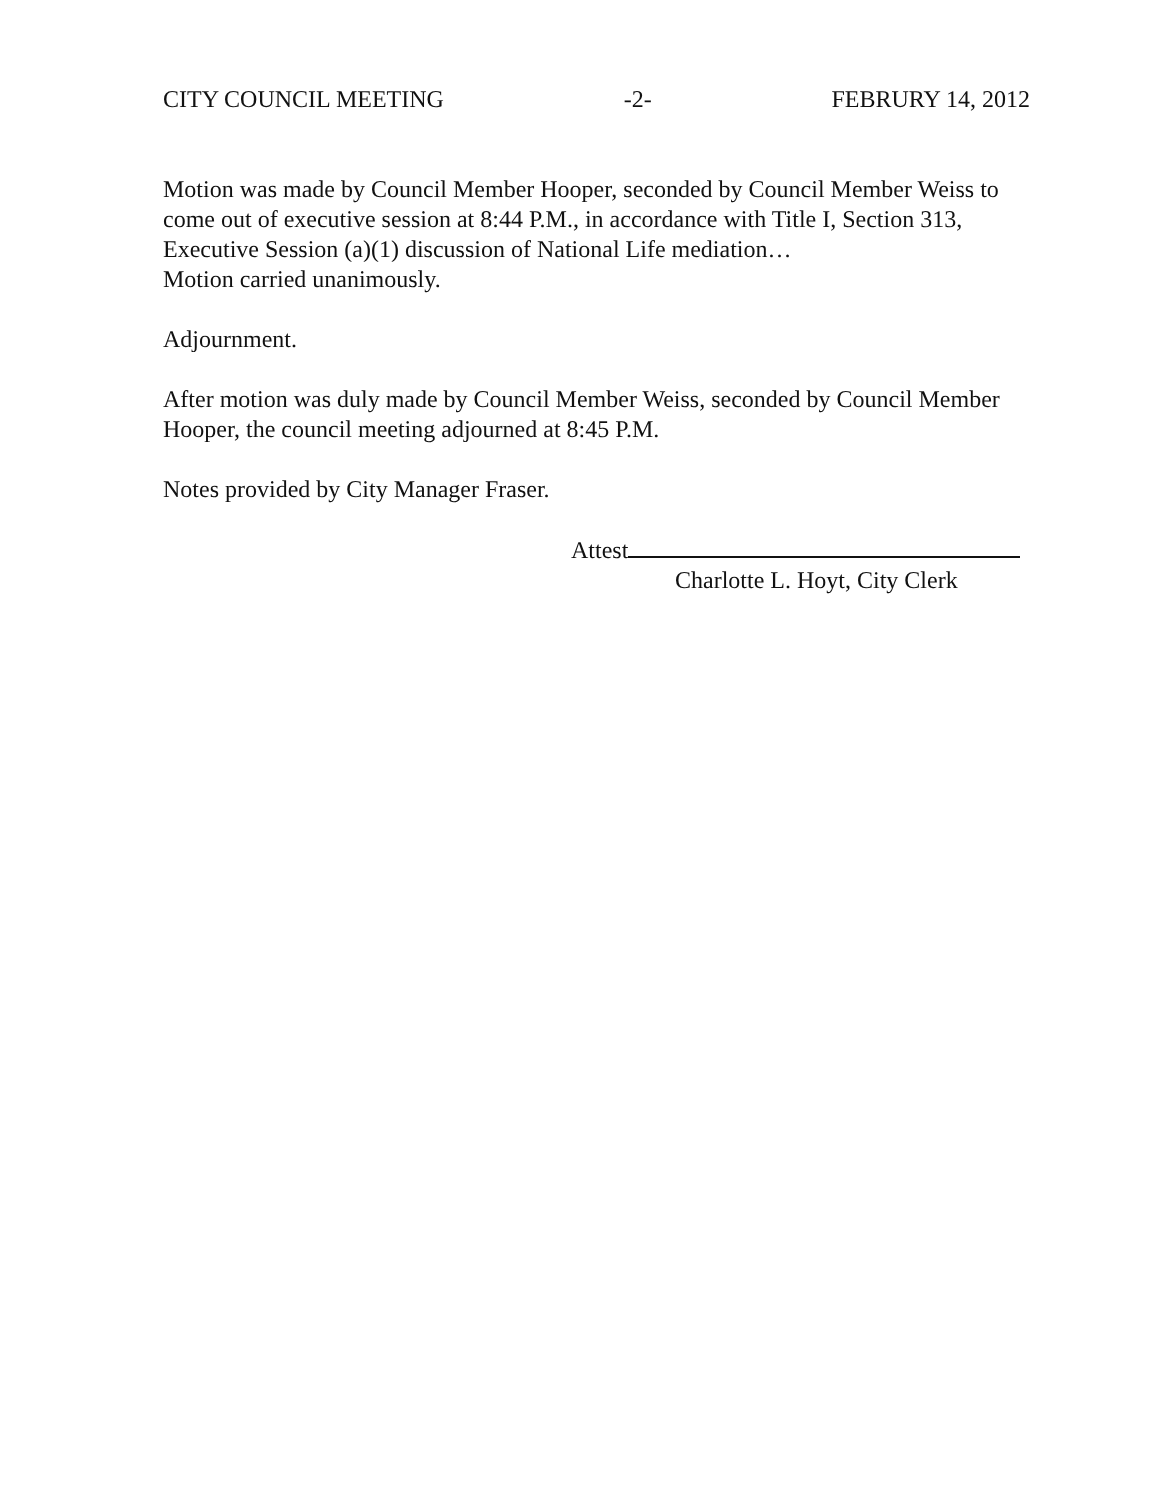CITY COUNCIL MEETING -2- FEBRURY 14, 2012
Motion was made by Council Member Hooper, seconded by Council Member Weiss to come out of executive session at 8:44 P.M., in accordance with Title I, Section 313, Executive Session (a)(1) discussion of National Life mediation…
Motion carried unanimously.
Adjournment.
After motion was duly made by Council Member Weiss, seconded by Council Member Hooper, the council meeting adjourned at 8:45 P.M.
Notes provided by City Manager Fraser.
Attest
Charlotte L. Hoyt, City Clerk